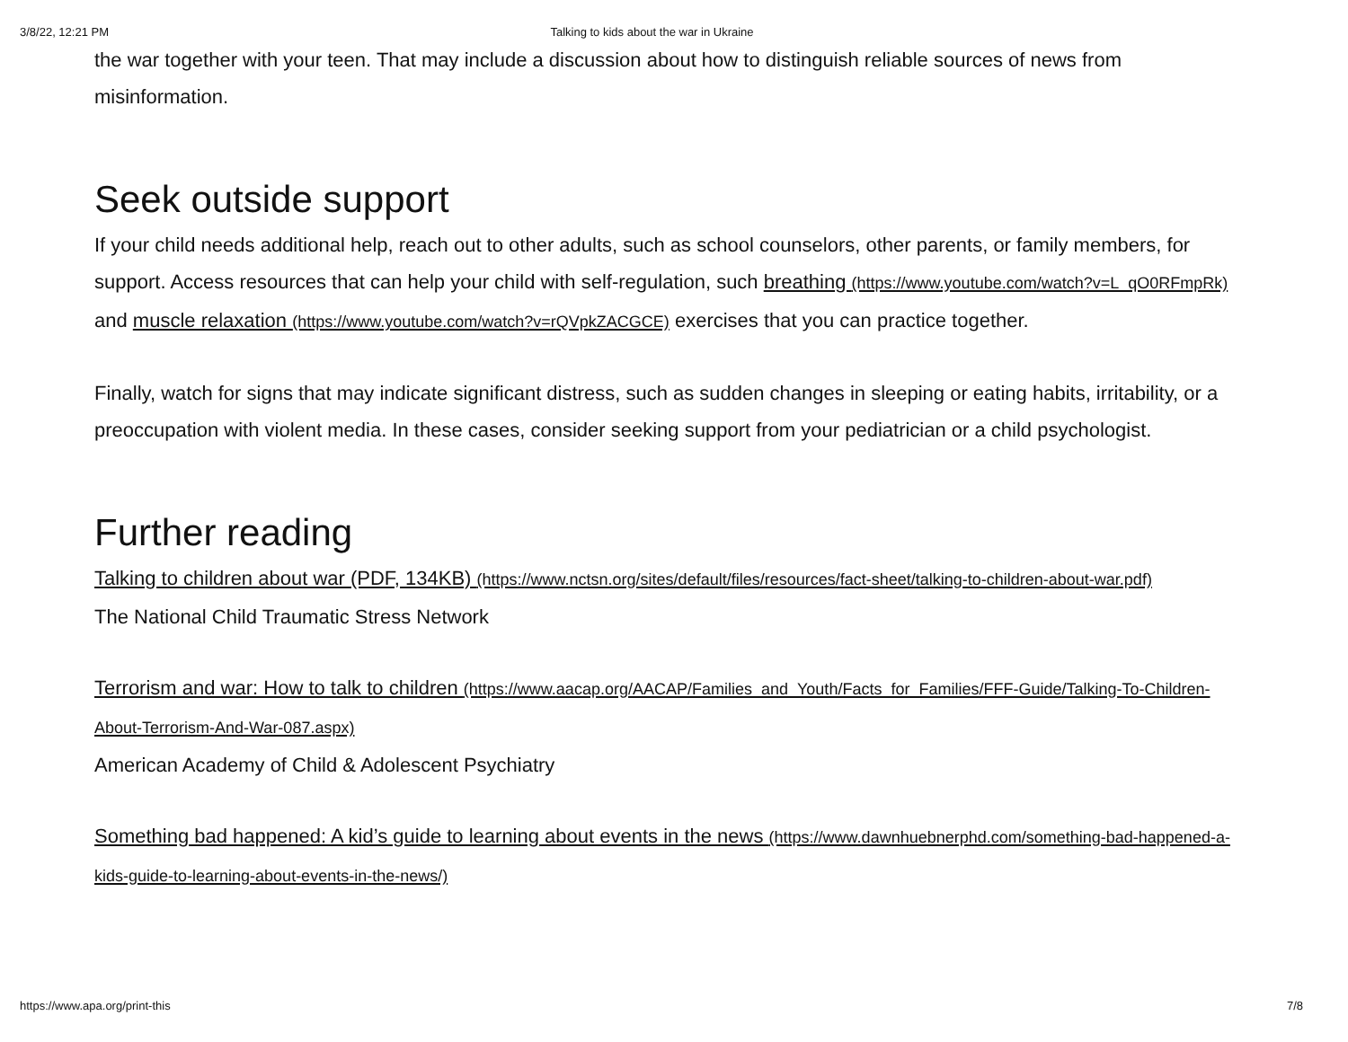3/8/22, 12:21 PM Talking to kids about the war in Ukraine
the war together with your teen. That may include a discussion about how to distinguish reliable sources of news from misinformation.
Seek outside support
If your child needs additional help, reach out to other adults, such as school counselors, other parents, or family members, for support. Access resources that can help your child with self-regulation, such breathing (https://www.youtube.com/watch?v=L_qO0RFmpRk) and muscle relaxation (https://www.youtube.com/watch?v=rQVpkZACGCE) exercises that you can practice together.
Finally, watch for signs that may indicate significant distress, such as sudden changes in sleeping or eating habits, irritability, or a preoccupation with violent media. In these cases, consider seeking support from your pediatrician or a child psychologist.
Further reading
Talking to children about war (PDF, 134KB) (https://www.nctsn.org/sites/default/files/resources/fact-sheet/talking-to-children-about-war.pdf)
The National Child Traumatic Stress Network
Terrorism and war: How to talk to children (https://www.aacap.org/AACAP/Families_and_Youth/Facts_for_Families/FFF-Guide/Talking-To-Children-About-Terrorism-And-War-087.aspx)
American Academy of Child & Adolescent Psychiatry
Something bad happened: A kid’s guide to learning about events in the news (https://www.dawnhuebnerphd.com/something-bad-happened-a-kids-guide-to-learning-about-events-in-the-news/)
https://www.apa.org/print-this 7/8